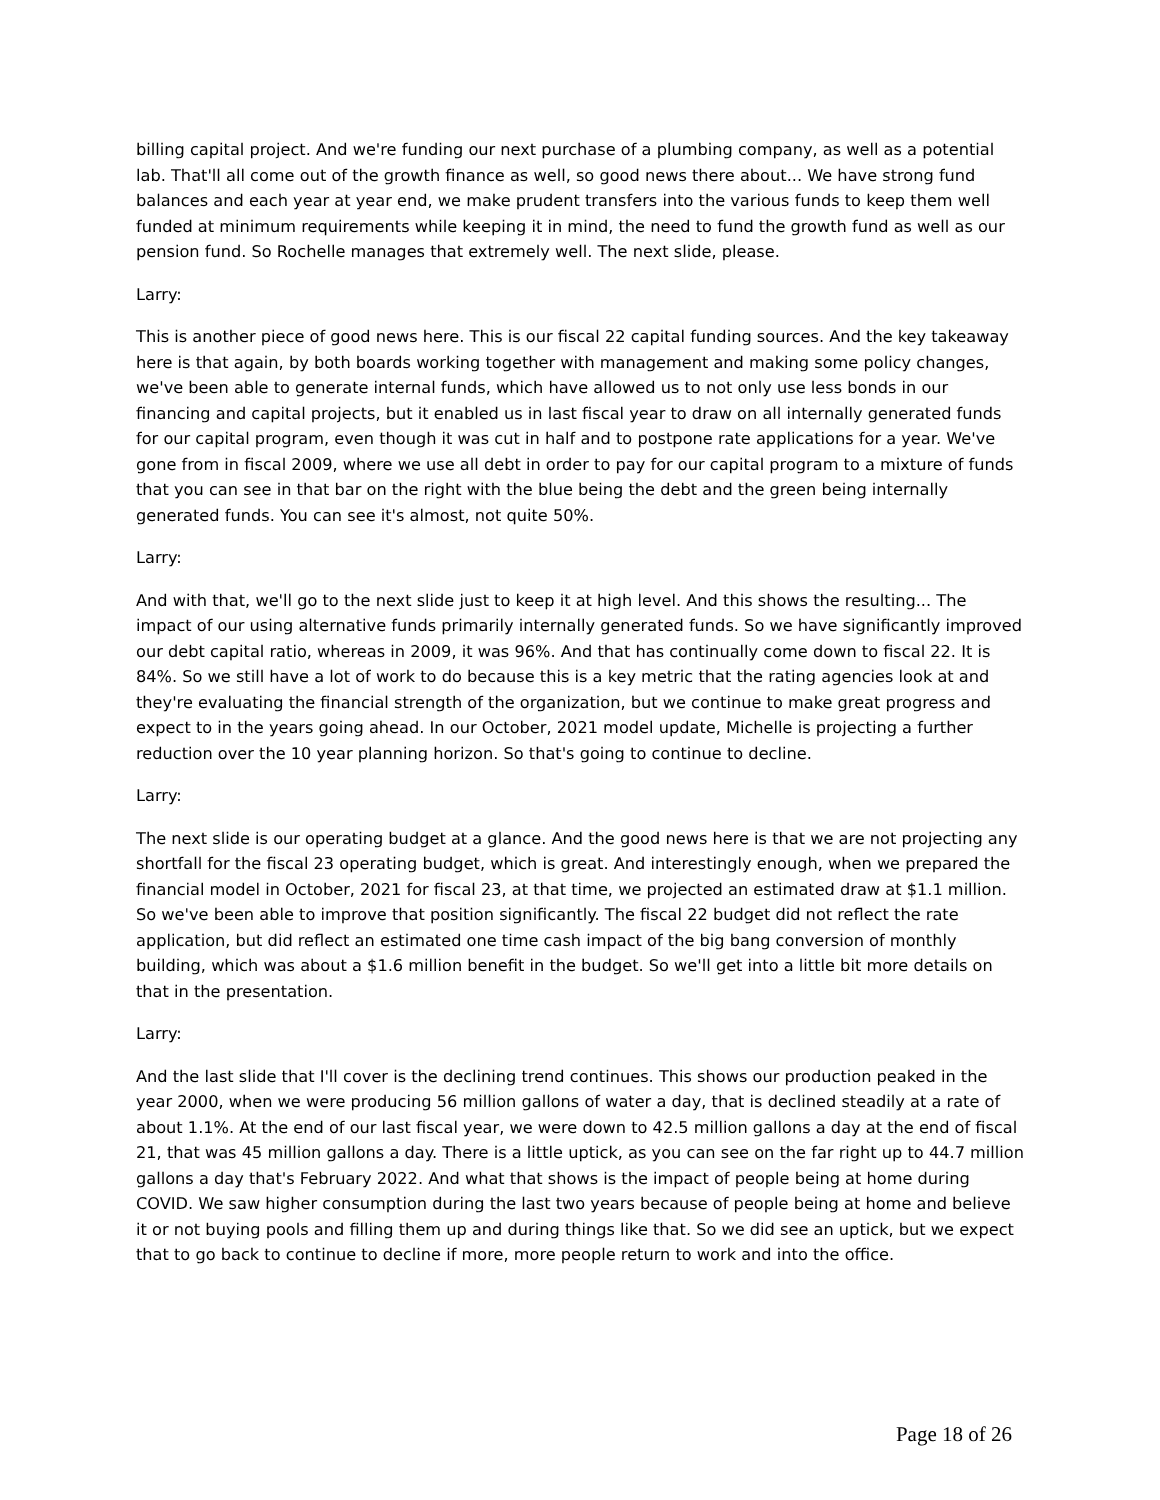billing capital project. And we're funding our next purchase of a plumbing company, as well as a potential lab. That'll all come out of the growth finance as well, so good news there about... We have strong fund balances and each year at year end, we make prudent transfers into the various funds to keep them well funded at minimum requirements while keeping it in mind, the need to fund the growth fund as well as our pension fund. So Rochelle manages that extremely well. The next slide, please.
Larry:
This is another piece of good news here. This is our fiscal 22 capital funding sources. And the key takeaway here is that again, by both boards working together with management and making some policy changes, we've been able to generate internal funds, which have allowed us to not only use less bonds in our financing and capital projects, but it enabled us in last fiscal year to draw on all internally generated funds for our capital program, even though it was cut in half and to postpone rate applications for a year. We've gone from in fiscal 2009, where we use all debt in order to pay for our capital program to a mixture of funds that you can see in that bar on the right with the blue being the debt and the green being internally generated funds. You can see it's almost, not quite 50%.
Larry:
And with that, we'll go to the next slide just to keep it at high level. And this shows the resulting... The impact of our using alternative funds primarily internally generated funds. So we have significantly improved our debt capital ratio, whereas in 2009, it was 96%. And that has continually come down to fiscal 22. It is 84%. So we still have a lot of work to do because this is a key metric that the rating agencies look at and they're evaluating the financial strength of the organization, but we continue to make great progress and expect to in the years going ahead. In our October, 2021 model update, Michelle is projecting a further reduction over the 10 year planning horizon. So that's going to continue to decline.
Larry:
The next slide is our operating budget at a glance. And the good news here is that we are not projecting any shortfall for the fiscal 23 operating budget, which is great. And interestingly enough, when we prepared the financial model in October, 2021 for fiscal 23, at that time, we projected an estimated draw at $1.1 million. So we've been able to improve that position significantly. The fiscal 22 budget did not reflect the rate application, but did reflect an estimated one time cash impact of the big bang conversion of monthly building, which was about a $1.6 million benefit in the budget. So we'll get into a little bit more details on that in the presentation.
Larry:
And the last slide that I'll cover is the declining trend continues. This shows our production peaked in the year 2000, when we were producing 56 million gallons of water a day, that is declined steadily at a rate of about 1.1%. At the end of our last fiscal year, we were down to 42.5 million gallons a day at the end of fiscal 21, that was 45 million gallons a day. There is a little uptick, as you can see on the far right up to 44.7 million gallons a day that's February 2022. And what that shows is the impact of people being at home during COVID. We saw higher consumption during the last two years because of people being at home and believe it or not buying pools and filling them up and during things like that. So we did see an uptick, but we expect that to go back to continue to decline if more, more people return to work and into the office.
Page 18 of 26